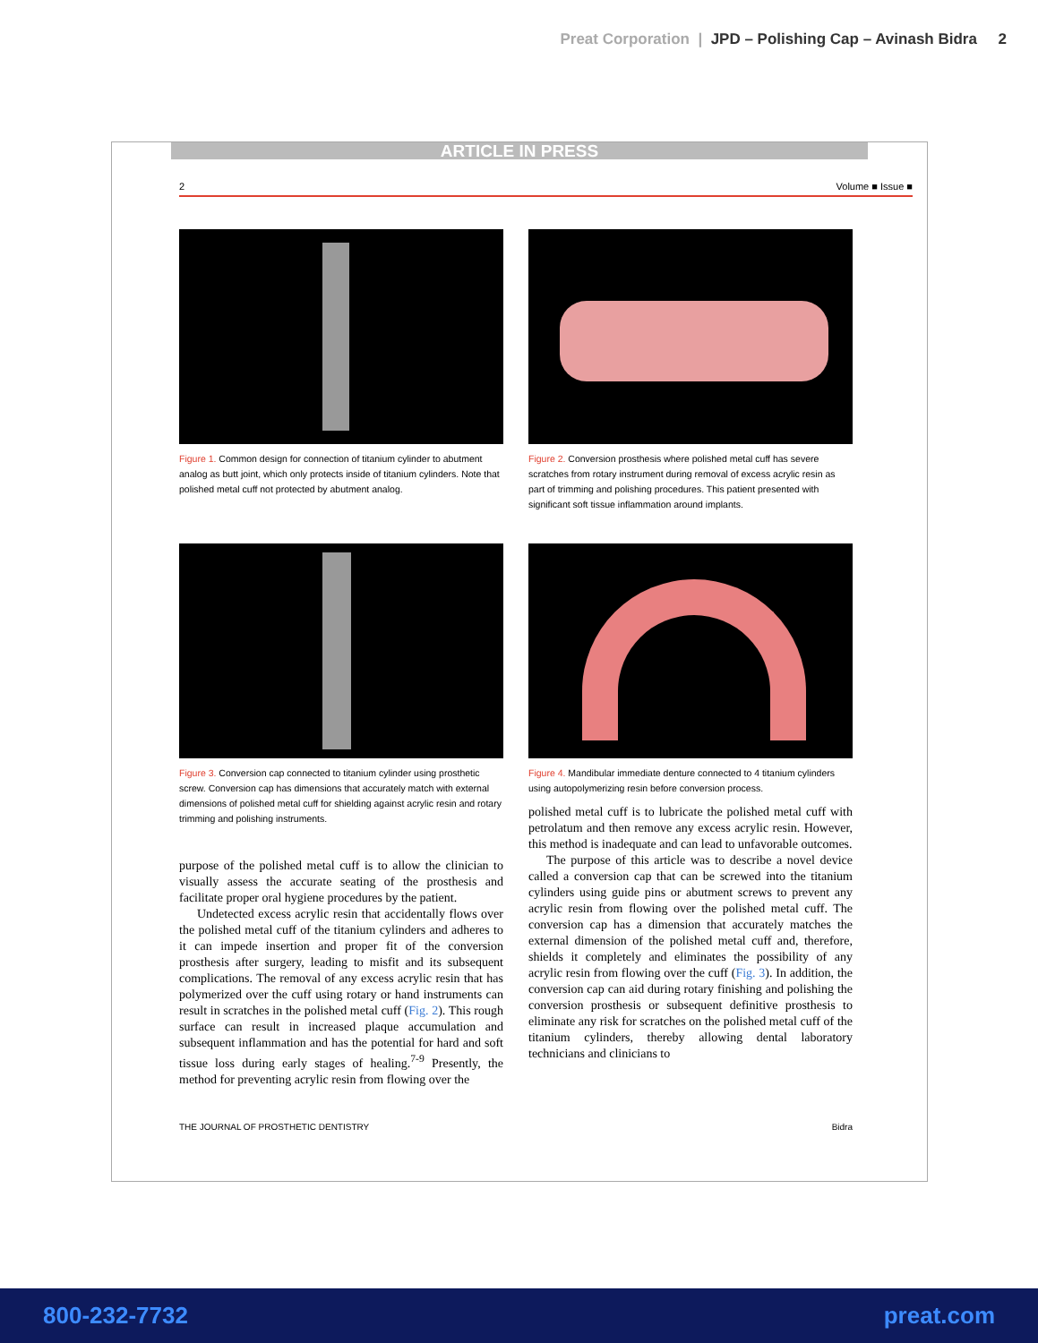Preat Corporation | JPD – Polishing Cap – Avinash Bidra 2
ARTICLE IN PRESS
2 Volume ■ Issue ■
Figure 1. Common design for connection of titanium cylinder to abutment analog as butt joint, which only protects inside of titanium cylinders. Note that polished metal cuff not protected by abutment analog.
Figure 2. Conversion prosthesis where polished metal cuff has severe scratches from rotary instrument during removal of excess acrylic resin as part of trimming and polishing procedures. This patient presented with significant soft tissue inflammation around implants.
Figure 3. Conversion cap connected to titanium cylinder using prosthetic screw. Conversion cap has dimensions that accurately match with external dimensions of polished metal cuff for shielding against acrylic resin and rotary trimming and polishing instruments.
purpose of the polished metal cuff is to allow the clinician to visually assess the accurate seating of the prosthesis and facilitate proper oral hygiene procedures by the patient.
Undetected excess acrylic resin that accidentally flows over the polished metal cuff of the titanium cylinders and adheres to it can impede insertion and proper fit of the conversion prosthesis after surgery, leading to misfit and its subsequent complications. The removal of any excess acrylic resin that has polymerized over the cuff using rotary or hand instruments can result in scratches in the polished metal cuff (Fig. 2). This rough surface can result in increased plaque accumulation and subsequent inflammation and has the potential for hard and soft tissue loss during early stages of healing.<sup>7-9</sup> Presently, the method for preventing acrylic resin from flowing over the
Figure 4. Mandibular immediate denture connected to 4 titanium cylinders using autopolymerizing resin before conversion process.
polished metal cuff is to lubricate the polished metal cuff with petrolatum and then remove any excess acrylic resin. However, this method is inadequate and can lead to unfavorable outcomes.
The purpose of this article was to describe a novel device called a conversion cap that can be screwed into the titanium cylinders using guide pins or abutment screws to prevent any acrylic resin from flowing over the polished metal cuff. The conversion cap has a dimension that accurately matches the external dimension of the polished metal cuff and, therefore, shields it completely and eliminates the possibility of any acrylic resin from flowing over the cuff (Fig. 3). In addition, the conversion cap can aid during rotary finishing and polishing the conversion prosthesis or subsequent definitive prosthesis to eliminate any risk for scratches on the polished metal cuff of the titanium cylinders, thereby allowing dental laboratory technicians and clinicians to
THE JOURNAL OF PROSTHETIC DENTISTRY Bidra
800-232-7732 preat.com